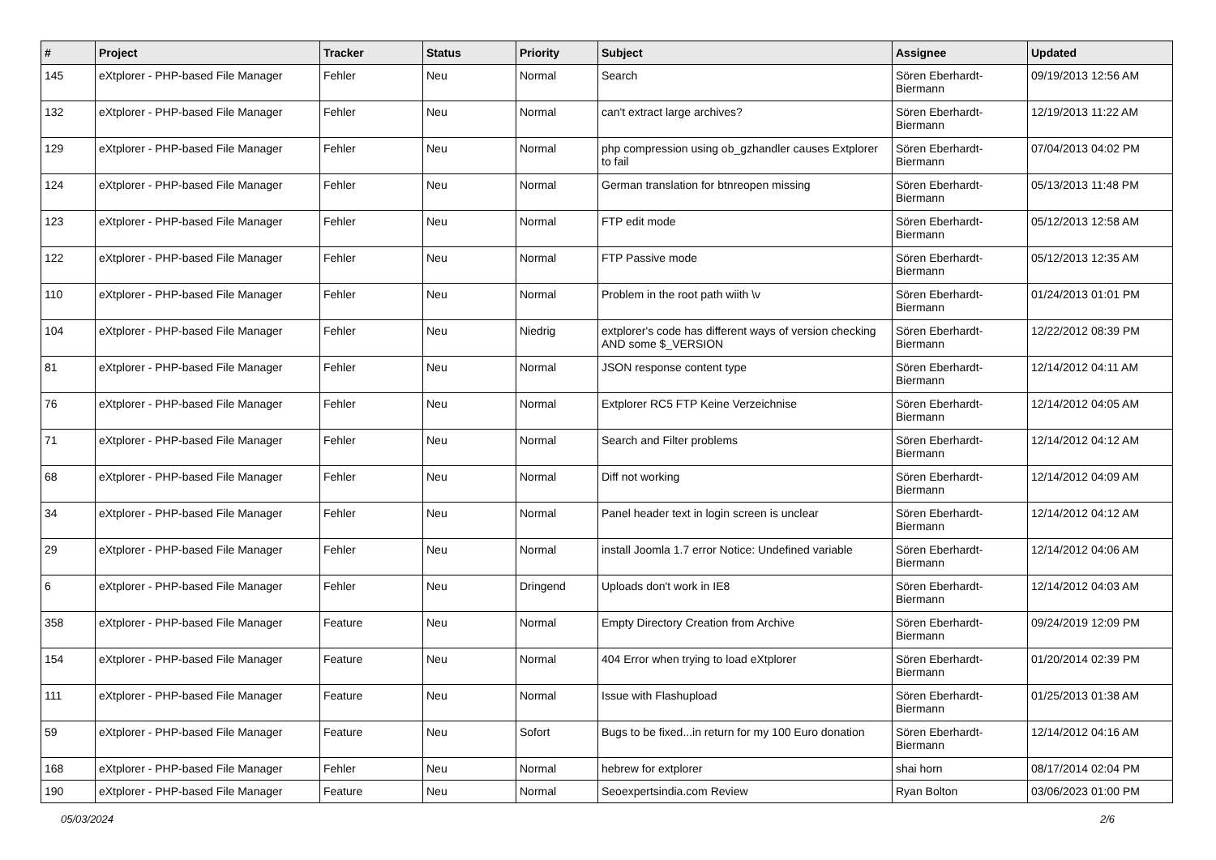| # | Project | Tracker | Status | Priority | Subject | Assignee | Updated |
| --- | --- | --- | --- | --- | --- | --- | --- |
| 145 | eXtplorer - PHP-based File Manager | Fehler | Neu | Normal | Search | Sören Eberhardt-Biermann | 09/19/2013 12:56 AM |
| 132 | eXtplorer - PHP-based File Manager | Fehler | Neu | Normal | can't extract large archives? | Sören Eberhardt-Biermann | 12/19/2013 11:22 AM |
| 129 | eXtplorer - PHP-based File Manager | Fehler | Neu | Normal | php compression using ob_gzhandler causes Extplorer to fail | Sören Eberhardt-Biermann | 07/04/2013 04:02 PM |
| 124 | eXtplorer - PHP-based File Manager | Fehler | Neu | Normal | German translation for btnreopen missing | Sören Eberhardt-Biermann | 05/13/2013 11:48 PM |
| 123 | eXtplorer - PHP-based File Manager | Fehler | Neu | Normal | FTP edit mode | Sören Eberhardt-Biermann | 05/12/2013 12:58 AM |
| 122 | eXtplorer - PHP-based File Manager | Fehler | Neu | Normal | FTP Passive mode | Sören Eberhardt-Biermann | 05/12/2013 12:35 AM |
| 110 | eXtplorer - PHP-based File Manager | Fehler | Neu | Normal | Problem in the root path wiith \v | Sören Eberhardt-Biermann | 01/24/2013 01:01 PM |
| 104 | eXtplorer - PHP-based File Manager | Fehler | Neu | Niedrig | extplorer's code has different ways of version checking AND some $_VERSION | Sören Eberhardt-Biermann | 12/22/2012 08:39 PM |
| 81 | eXtplorer - PHP-based File Manager | Fehler | Neu | Normal | JSON response content type | Sören Eberhardt-Biermann | 12/14/2012 04:11 AM |
| 76 | eXtplorer - PHP-based File Manager | Fehler | Neu | Normal | Extplorer RC5 FTP Keine Verzeichnise | Sören Eberhardt-Biermann | 12/14/2012 04:05 AM |
| 71 | eXtplorer - PHP-based File Manager | Fehler | Neu | Normal | Search and Filter problems | Sören Eberhardt-Biermann | 12/14/2012 04:12 AM |
| 68 | eXtplorer - PHP-based File Manager | Fehler | Neu | Normal | Diff not working | Sören Eberhardt-Biermann | 12/14/2012 04:09 AM |
| 34 | eXtplorer - PHP-based File Manager | Fehler | Neu | Normal | Panel header text in login screen is unclear | Sören Eberhardt-Biermann | 12/14/2012 04:12 AM |
| 29 | eXtplorer - PHP-based File Manager | Fehler | Neu | Normal | install Joomla 1.7 error Notice: Undefined variable | Sören Eberhardt-Biermann | 12/14/2012 04:06 AM |
| 6 | eXtplorer - PHP-based File Manager | Fehler | Neu | Dringend | Uploads don't work in IE8 | Sören Eberhardt-Biermann | 12/14/2012 04:03 AM |
| 358 | eXtplorer - PHP-based File Manager | Feature | Neu | Normal | Empty Directory Creation from Archive | Sören Eberhardt-Biermann | 09/24/2019 12:09 PM |
| 154 | eXtplorer - PHP-based File Manager | Feature | Neu | Normal | 404 Error when trying to load eXtplorer | Sören Eberhardt-Biermann | 01/20/2014 02:39 PM |
| 111 | eXtplorer - PHP-based File Manager | Feature | Neu | Normal | Issue with Flashupload | Sören Eberhardt-Biermann | 01/25/2013 01:38 AM |
| 59 | eXtplorer - PHP-based File Manager | Feature | Neu | Sofort | Bugs to be fixed...in return for my 100 Euro donation | Sören Eberhardt-Biermann | 12/14/2012 04:16 AM |
| 168 | eXtplorer - PHP-based File Manager | Fehler | Neu | Normal | hebrew for extplorer | shai horn | 08/17/2014 02:04 PM |
| 190 | eXtplorer - PHP-based File Manager | Feature | Neu | Normal | Seoexpertsindia.com Review | Ryan Bolton | 03/06/2023 01:00 PM |
05/03/2024 2/6